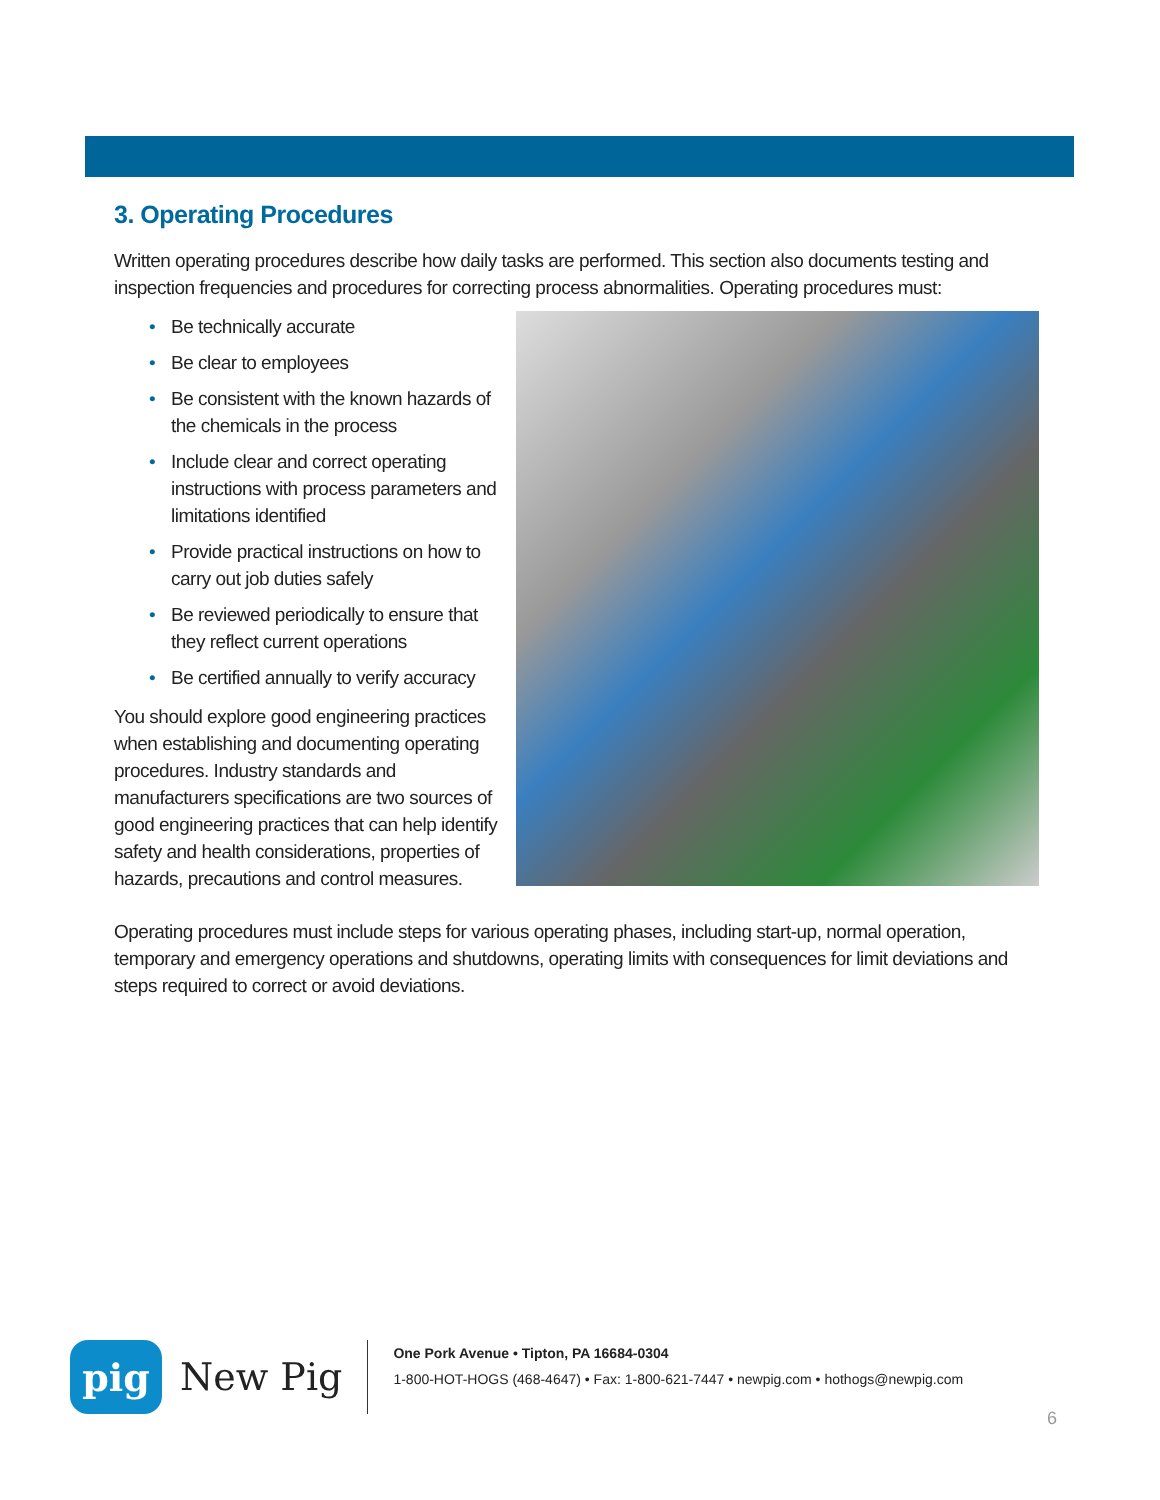3. Operating Procedures
Written operating procedures describe how daily tasks are performed. This section also documents testing and inspection frequencies and procedures for correcting process abnormalities. Operating procedures must:
• Be technically accurate
• Be clear to employees
• Be consistent with the known hazards of the chemicals in the process
• Include clear and correct operating instructions with process parameters and limitations identified
• Provide practical instructions on how to carry out job duties safely
• Be reviewed periodically to ensure that they reflect current operations
• Be certified annually to verify accuracy
You should explore good engineering practices when establishing and documenting operating procedures. Industry standards and manufacturers specifications are two sources of good engineering practices that can help identify safety and health considerations, properties of hazards, precautions and control measures.
Operating procedures must include steps for various operating phases, including start-up, normal operation, temporary and emergency operations and shutdowns, operating limits with consequences for limit deviations and steps required to correct or avoid deviations.
pig
New Pig
One Pork Avenue • Tipton, PA 16684-0304
1-800-HOT-HOGS (468-4647) • Fax: 1-800-621-7447 • newpig.com • hothogs@newpig.com
6